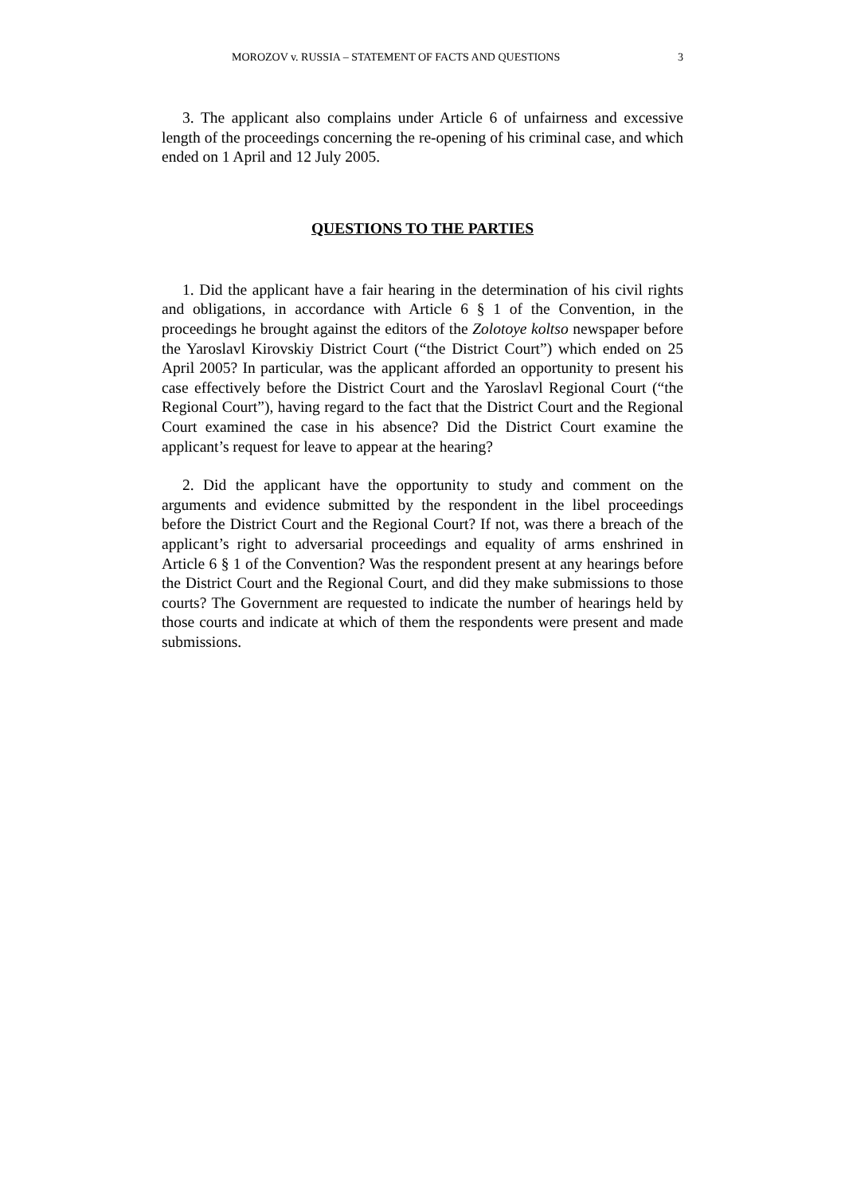MOROZOV v. RUSSIA – STATEMENT OF FACTS AND QUESTIONS 3
3. The applicant also complains under Article 6 of unfairness and excessive length of the proceedings concerning the re-opening of his criminal case, and which ended on 1 April and 12 July 2005.
QUESTIONS TO THE PARTIES
1. Did the applicant have a fair hearing in the determination of his civil rights and obligations, in accordance with Article 6 § 1 of the Convention, in the proceedings he brought against the editors of the Zolotoye koltso newspaper before the Yaroslavl Kirovskiy District Court (“the District Court”) which ended on 25 April 2005? In particular, was the applicant afforded an opportunity to present his case effectively before the District Court and the Yaroslavl Regional Court (“the Regional Court”), having regard to the fact that the District Court and the Regional Court examined the case in his absence? Did the District Court examine the applicant’s request for leave to appear at the hearing?
2. Did the applicant have the opportunity to study and comment on the arguments and evidence submitted by the respondent in the libel proceedings before the District Court and the Regional Court? If not, was there a breach of the applicant’s right to adversarial proceedings and equality of arms enshrined in Article 6 § 1 of the Convention? Was the respondent present at any hearings before the District Court and the Regional Court, and did they make submissions to those courts? The Government are requested to indicate the number of hearings held by those courts and indicate at which of them the respondents were present and made submissions.